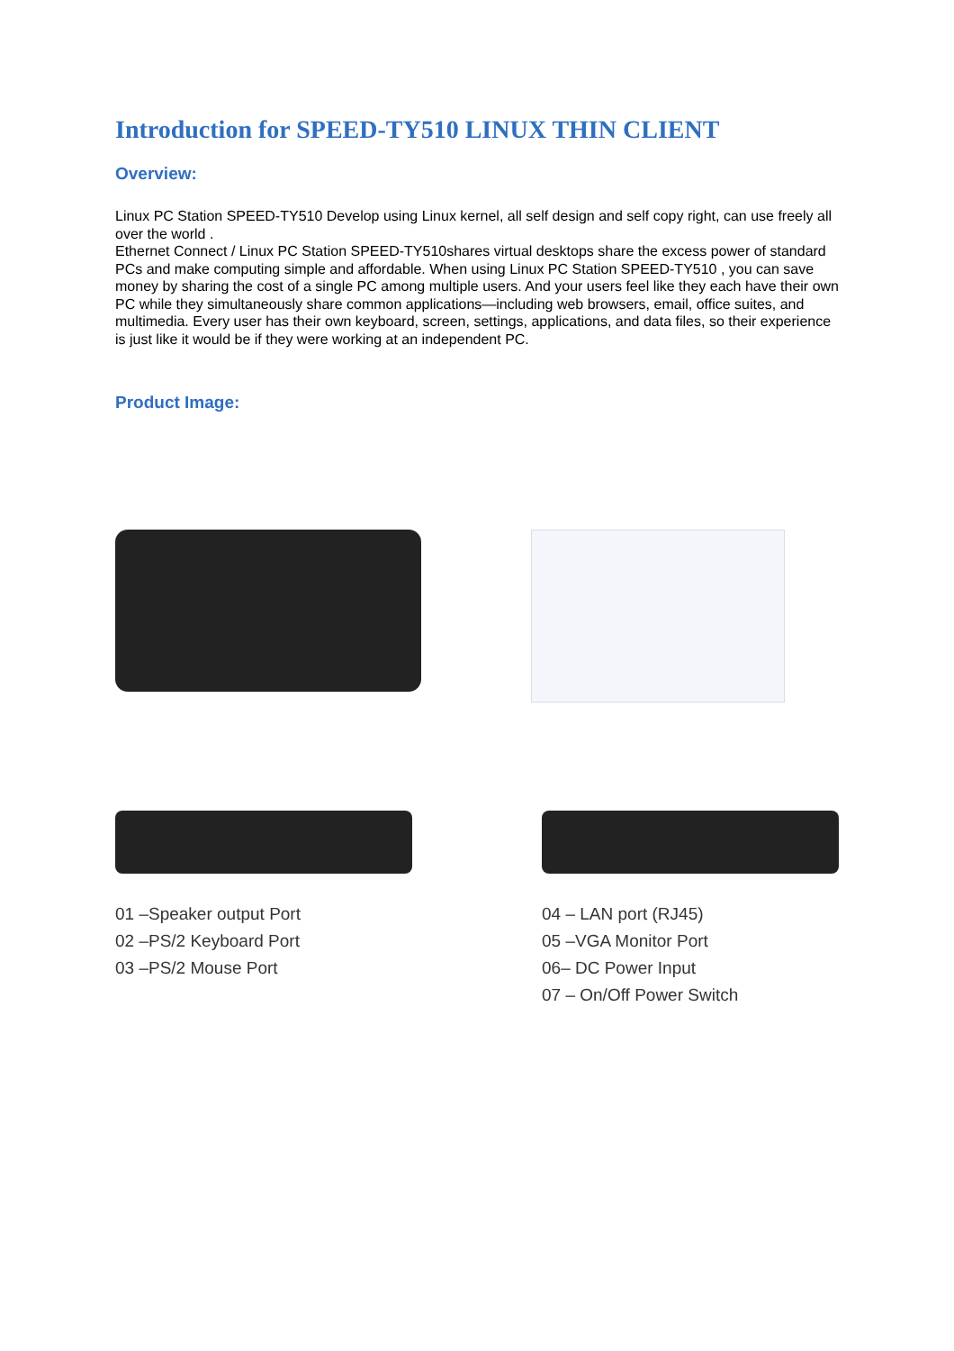Introduction for SPEED-TY510 LINUX THIN CLIENT
Overview:
Linux PC Station SPEED-TY510 Develop using Linux kernel, all self design and self copy right, can use freely all over the world .
Ethernet Connect / Linux PC Station SPEED-TY510shares virtual desktops share the excess power of standard PCs and make computing simple and affordable. When using Linux PC Station SPEED-TY510 , you can save money by sharing the cost of a single PC among multiple users. And your users feel like they each have their own PC while they simultaneously share common applications—including web browsers, email, office suites, and multimedia. Every user has their own keyboard, screen, settings, applications, and data files, so their experience is just like it would be if they were working at an independent PC.
Product Image:
01 –Speaker output Port
02 –PS/2 Keyboard Port
03 –PS/2 Mouse Port
04 – LAN port (RJ45)
05 –VGA Monitor Port
06– DC Power Input
07 – On/Off Power Switch